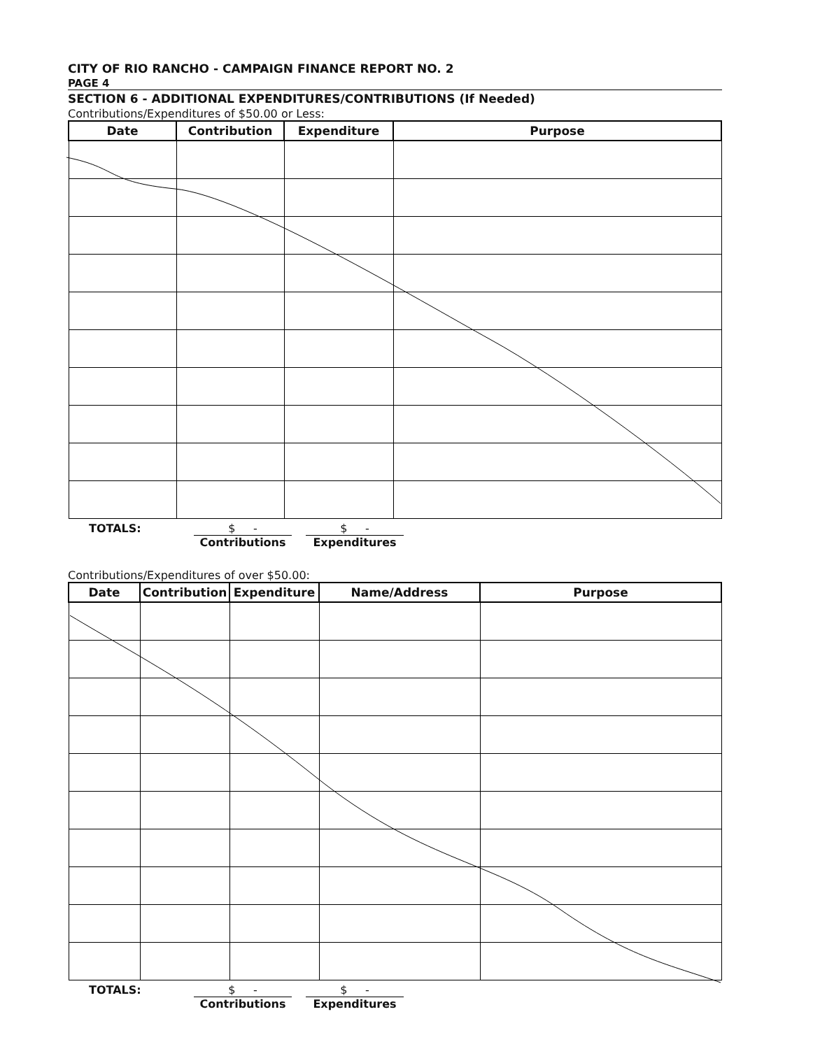CITY OF RIO RANCHO - CAMPAIGN FINANCE REPORT NO. 2
PAGE 4
SECTION 6 - ADDITIONAL EXPENDITURES/CONTRIBUTIONS (If Needed)
Contributions/Expenditures of $50.00 or Less:
| Date | Contribution | Expenditure | Purpose |
| --- | --- | --- | --- |
TOTALS: $ -
Contributions
$ -
Expenditures
Contributions/Expenditures of over $50.00:
| Date | Contribution | Expenditure | Name/Address | Purpose |
| --- | --- | --- | --- | --- |
TOTALS: $ -
Contributions
$ -
Expenditures